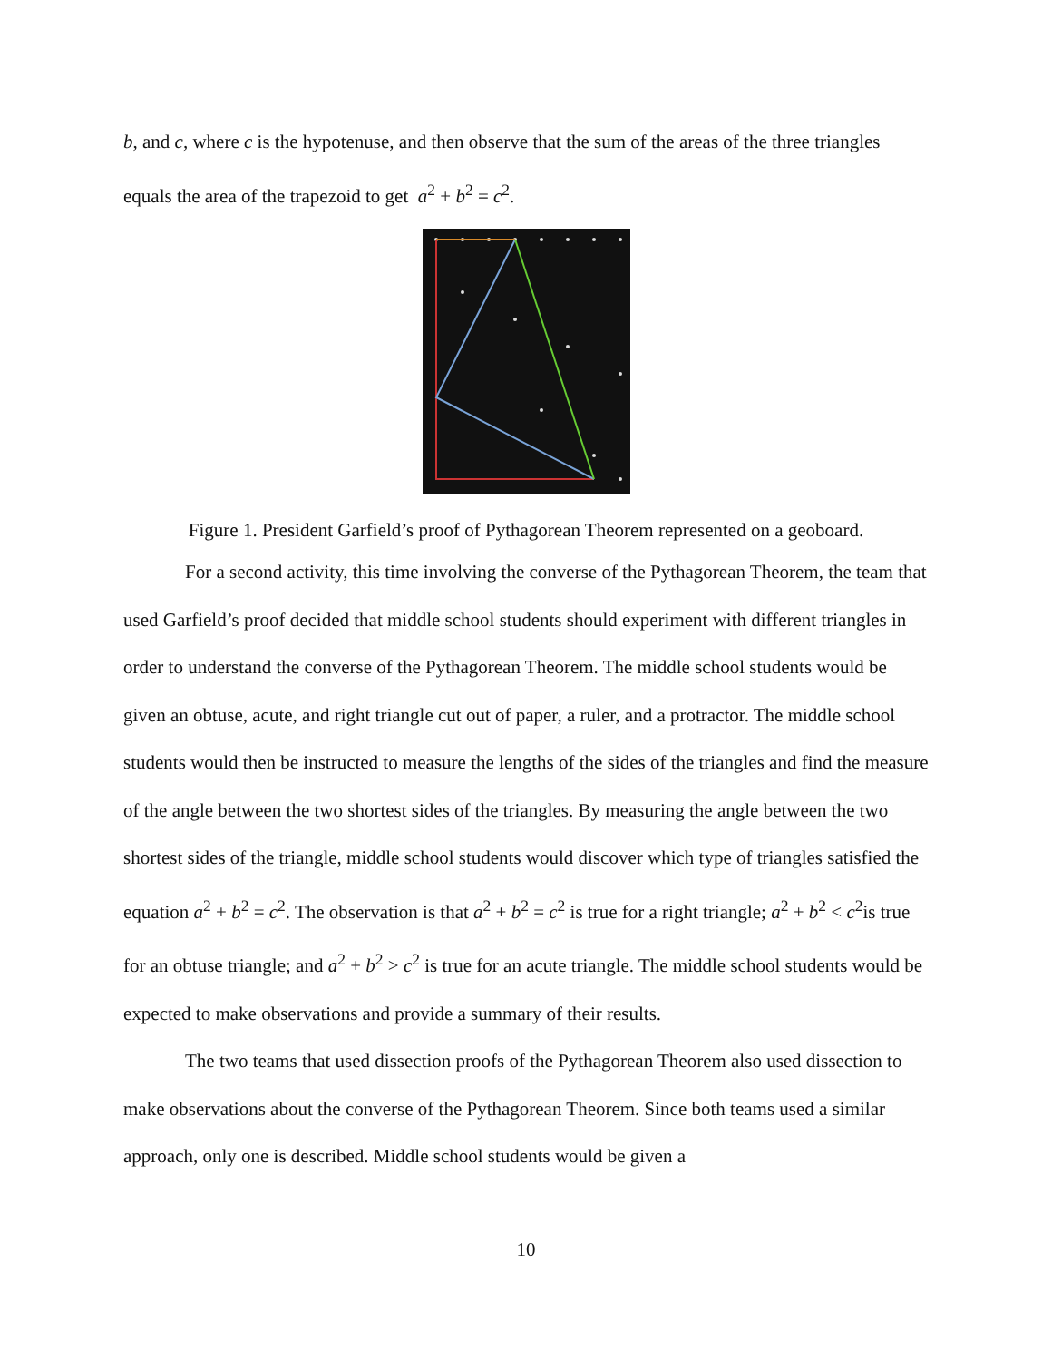b, and c, where c is the hypotenuse, and then observe that the sum of the areas of the three triangles equals the area of the trapezoid to get a<sup>2</sup> + b<sup>2</sup> = c<sup>2</sup>.
Figure 1. President Garfield’s proof of Pythagorean Theorem represented on a geoboard.
For a second activity, this time involving the converse of the Pythagorean Theorem, the team that used Garfield’s proof decided that middle school students should experiment with different triangles in order to understand the converse of the Pythagorean Theorem. The middle school students would be given an obtuse, acute, and right triangle cut out of paper, a ruler, and a protractor. The middle school students would then be instructed to measure the lengths of the sides of the triangles and find the measure of the angle between the two shortest sides of the triangles. By measuring the angle between the two shortest sides of the triangle, middle school students would discover which type of triangles satisfied the equation a<sup>2</sup> + b<sup>2</sup> = c<sup>2</sup>. The observation is that a<sup>2</sup> + b<sup>2</sup> = c<sup>2</sup> is true for a right triangle; a<sup>2</sup> + b<sup>2</sup> < c<sup>2</sup>is true for an obtuse triangle; and a<sup>2</sup> + b<sup>2</sup> > c<sup>2</sup> is true for an acute triangle. The middle school students would be expected to make observations and provide a summary of their results.
The two teams that used dissection proofs of the Pythagorean Theorem also used dissection to make observations about the converse of the Pythagorean Theorem. Since both teams used a similar approach, only one is described. Middle school students would be given a
10